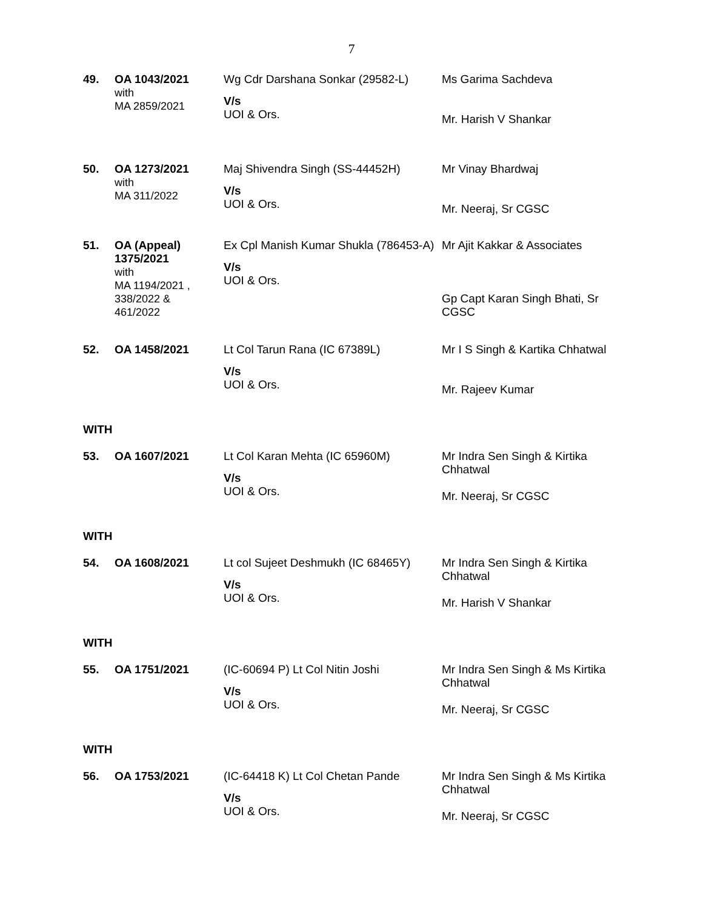7
49.
OA 1043/2021
with
MA 2859/2021
Wg Cdr Darshana Sonkar (29582-L)
V/s
UOI & Ors.
Ms Garima Sachdeva
Mr. Harish V Shankar
50.
OA 1273/2021
with
MA 311/2022
Maj Shivendra Singh (SS-44452H)
V/s
UOI & Ors.
Mr Vinay Bhardwaj
Mr. Neeraj, Sr CGSC
51.
OA (Appeal) 1375/2021
with
MA 1194/2021 ,
338/2022 &
461/2022
Ex Cpl Manish Kumar Shukla (786453-A)
V/s
UOI & Ors.
Mr Ajit Kakkar & Associates
Gp Capt Karan Singh Bhati, Sr CGSC
52.
OA 1458/2021
Lt Col Tarun Rana (IC 67389L)
V/s
UOI & Ors.
Mr I S Singh & Kartika Chhatwal
Mr. Rajeev Kumar
WITH
53.
OA 1607/2021
Lt Col Karan Mehta (IC 65960M)
V/s
UOI & Ors.
Mr Indra Sen Singh & Kirtika Chhatwal
Mr. Neeraj, Sr CGSC
WITH
54.
OA 1608/2021
Lt col Sujeet Deshmukh (IC 68465Y)
V/s
UOI & Ors.
Mr Indra Sen Singh & Kirtika Chhatwal
Mr. Harish V Shankar
WITH
55.
OA 1751/2021
(IC-60694 P) Lt Col Nitin Joshi
V/s
UOI & Ors.
Mr Indra Sen Singh & Ms Kirtika Chhatwal
Mr. Neeraj, Sr CGSC
WITH
56.
OA 1753/2021
(IC-64418 K) Lt Col Chetan Pande
V/s
UOI & Ors.
Mr Indra Sen Singh & Ms Kirtika Chhatwal
Mr. Neeraj, Sr CGSC